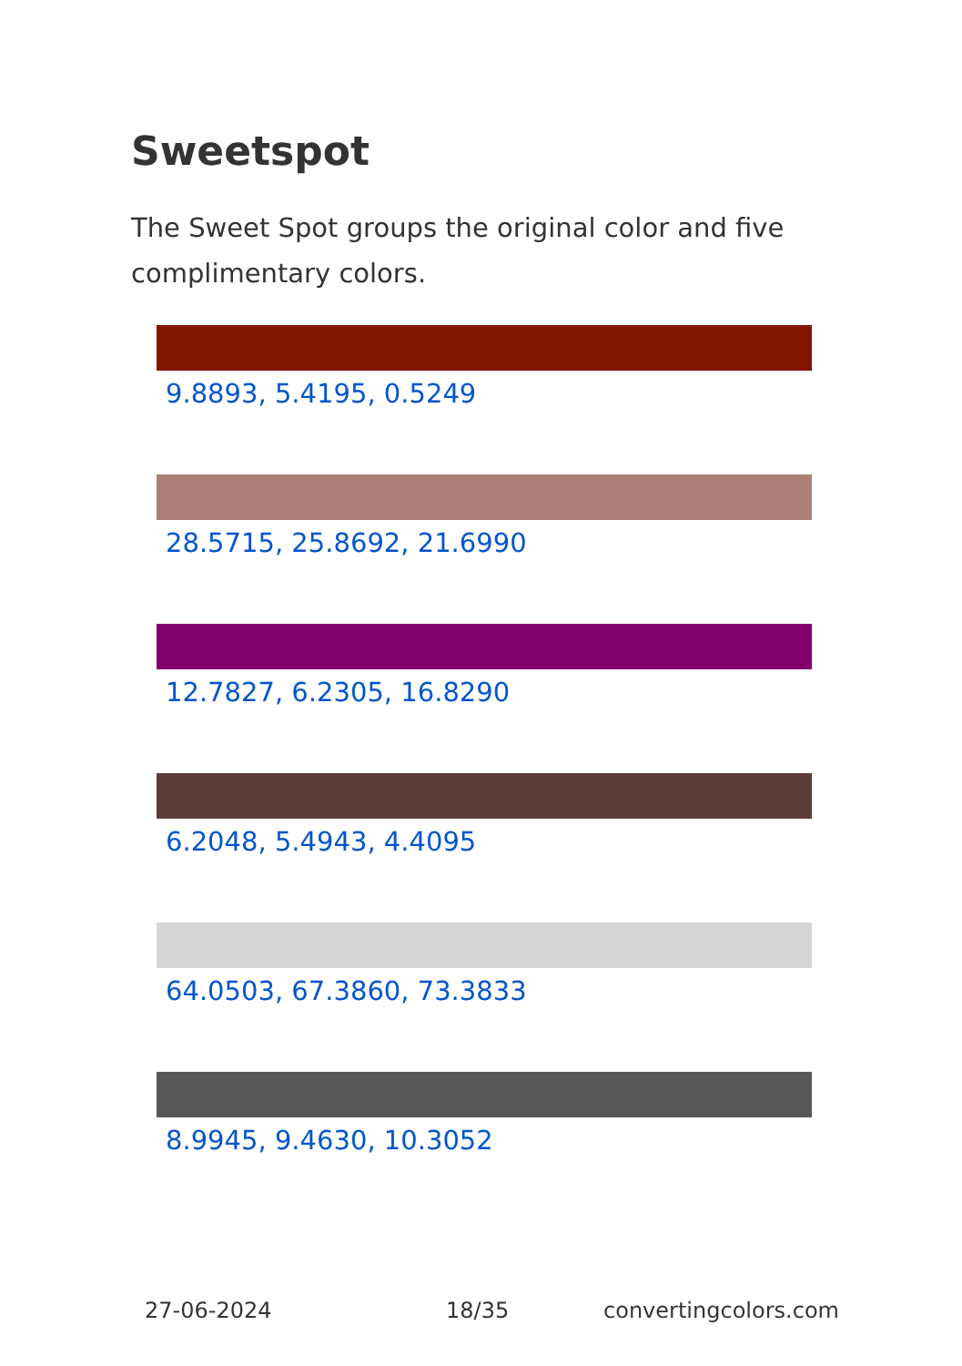Sweetspot
The Sweet Spot groups the original color and five complimentary colors.
9.8893, 5.4195, 0.5249
28.5715, 25.8692, 21.6990
12.7827, 6.2305, 16.8290
6.2048, 5.4943, 4.4095
64.0503, 67.3860, 73.3833
8.9945, 9.4630, 10.3052
27-06-2024 18/35 convertingcolors.com